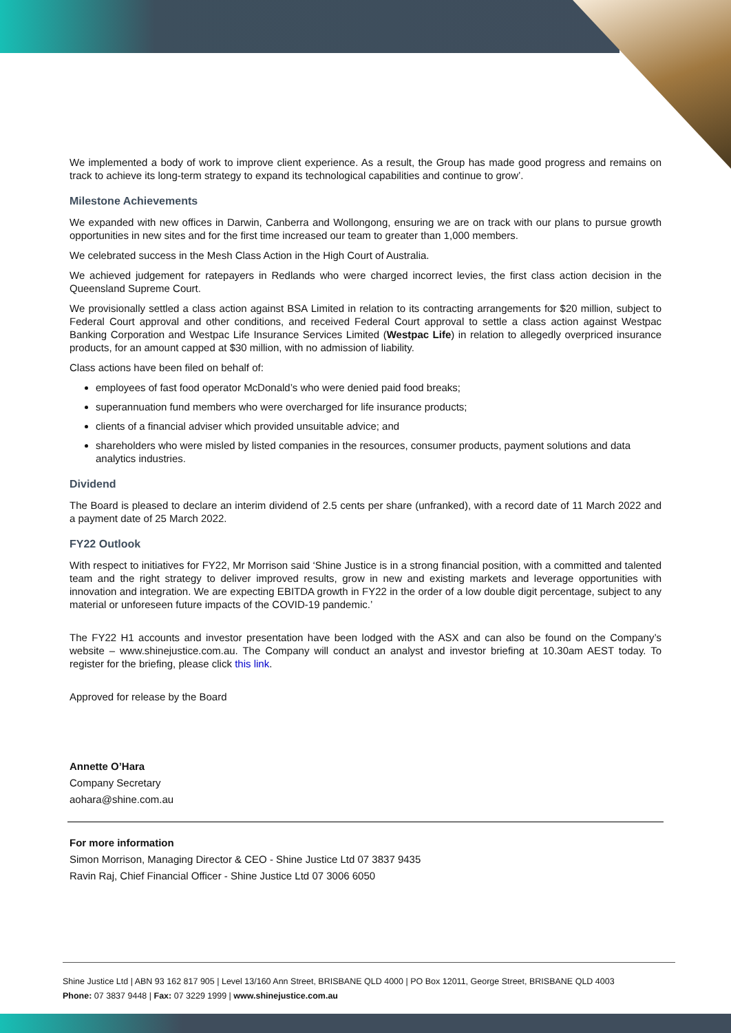We implemented a body of work to improve client experience. As a result, the Group has made good progress and remains on track to achieve its long-term strategy to expand its technological capabilities and continue to grow’.
Milestone Achievements
We expanded with new offices in Darwin, Canberra and Wollongong, ensuring we are on track with our plans to pursue growth opportunities in new sites and for the first time increased our team to greater than 1,000 members.
We celebrated success in the Mesh Class Action in the High Court of Australia.
We achieved judgement for ratepayers in Redlands who were charged incorrect levies, the first class action decision in the Queensland Supreme Court.
We provisionally settled a class action against BSA Limited in relation to its contracting arrangements for $20 million, subject to Federal Court approval and other conditions, and received Federal Court approval to settle a class action against Westpac Banking Corporation and Westpac Life Insurance Services Limited (Westpac Life) in relation to allegedly overpriced insurance products, for an amount capped at $30 million, with no admission of liability.
Class actions have been filed on behalf of:
employees of fast food operator McDonald’s who were denied paid food breaks;
superannuation fund members who were overcharged for life insurance products;
clients of a financial adviser which provided unsuitable advice; and
shareholders who were misled by listed companies in the resources, consumer products, payment solutions and data analytics industries.
Dividend
The Board is pleased to declare an interim dividend of 2.5 cents per share (unfranked), with a record date of 11 March 2022 and a payment date of 25 March 2022.
FY22 Outlook
With respect to initiatives for FY22, Mr Morrison said ‘Shine Justice is in a strong financial position, with a committed and talented team and the right strategy to deliver improved results, grow in new and existing markets and leverage opportunities with innovation and integration. We are expecting EBITDA growth in FY22 in the order of a low double digit percentage, subject to any material or unforeseen future impacts of the COVID-19 pandemic.’
The FY22 H1 accounts and investor presentation have been lodged with the ASX and can also be found on the Company’s website – www.shinejustice.com.au. The Company will conduct an analyst and investor briefing at 10.30am AEST today. To register for the briefing, please click this link.
Approved for release by the Board
Annette O’Hara
Company Secretary
aohara@shine.com.au
For more information
Simon Morrison, Managing Director & CEO - Shine Justice Ltd 07 3837 9435
Ravin Raj, Chief Financial Officer - Shine Justice Ltd 07 3006 6050
Shine Justice Ltd | ABN 93 162 817 905 | Level 13/160 Ann Street, BRISBANE QLD 4000 | PO Box 12011, George Street, BRISBANE QLD 4003
Phone: 07 3837 9448 | Fax: 07 3229 1999 | www.shinejustice.com.au